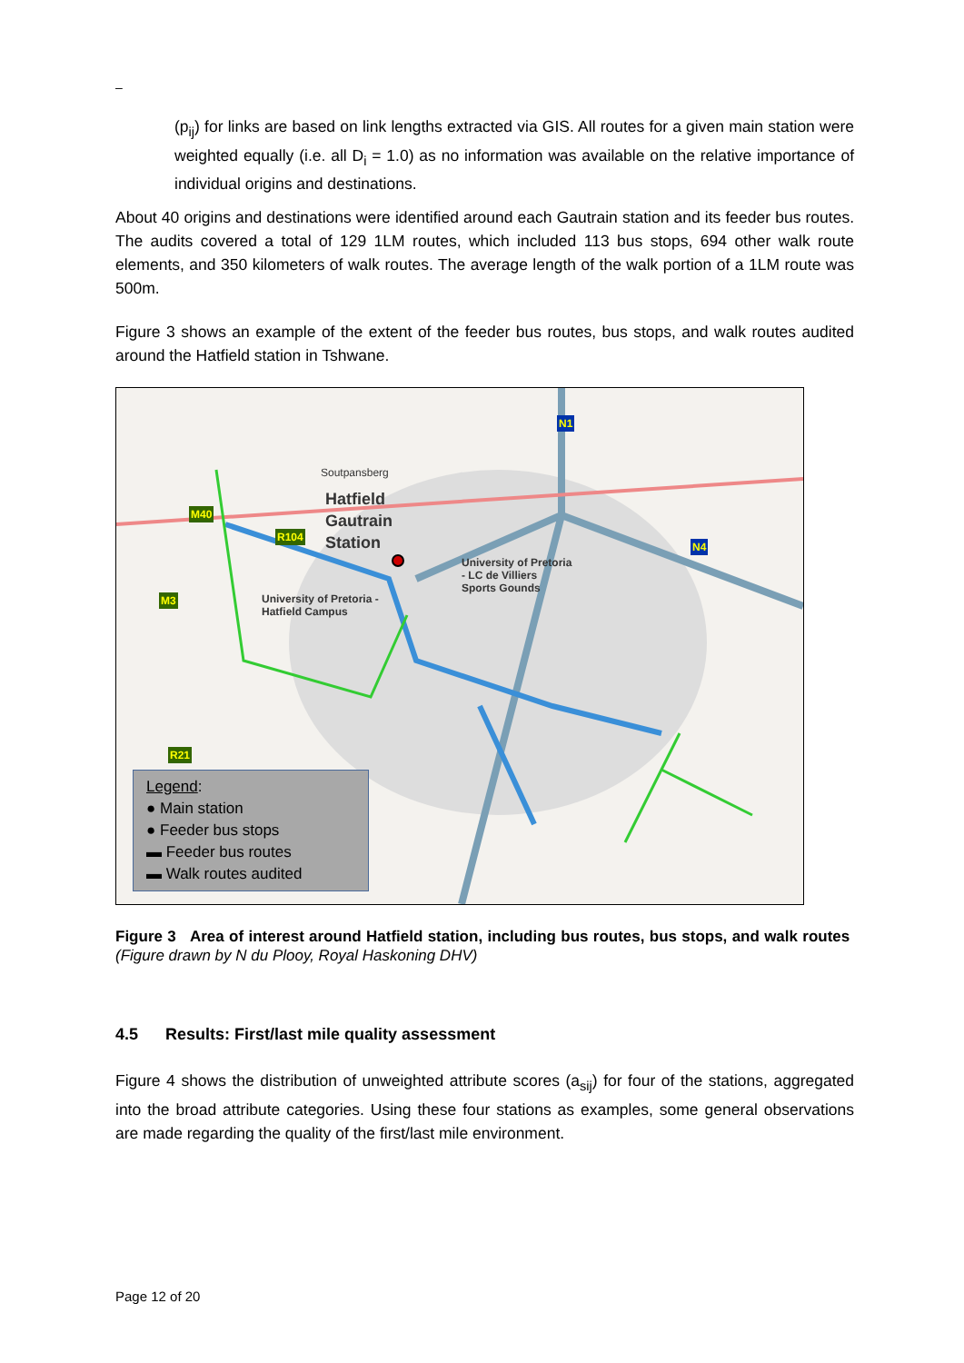–
(p<sub>ij</sub>) for links are based on link lengths extracted via GIS. All routes for a given main station were weighted equally (i.e. all D<sub>i</sub> = 1.0) as no information was available on the relative importance of individual origins and destinations.
About 40 origins and destinations were identified around each Gautrain station and its feeder bus routes. The audits covered a total of 129 1LM routes, which included 113 bus stops, 694 other walk route elements, and 350 kilometers of walk routes. The average length of the walk portion of a 1LM route was 500m.
Figure 3 shows an example of the extent of the feeder bus routes, bus stops, and walk routes audited around the Hatfield station in Tshwane.
Soutpansberg
Hatfield
Gautrain
Station
University of Pretoria
- LC de Villiers
Sports Gounds
University of Pretoria -
Hatfield Campus
N1
N4
M40
R104
M3
R21
Legend:
● Main station
● Feeder bus stops
▬ Feeder bus routes
▬ Walk routes audited
Figure 3 Area of interest around Hatfield station, including bus routes, bus stops, and walk routes (Figure drawn by N du Plooy, Royal Haskoning DHV)
4.5 Results: First/last mile quality assessment
Figure 4 shows the distribution of unweighted attribute scores (a<sub>sij</sub>) for four of the stations, aggregated into the broad attribute categories. Using these four stations as examples, some general observations are made regarding the quality of the first/last mile environment.
Page 12 of 20